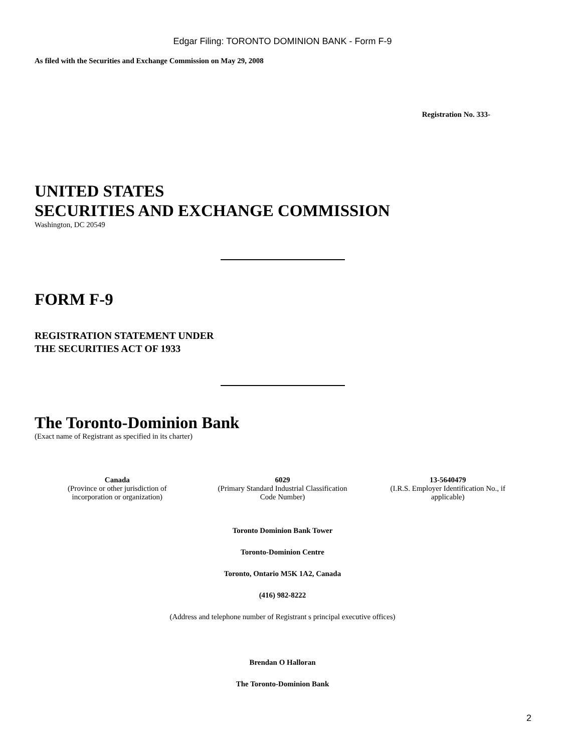Edgar Filing: TORONTO DOMINION BANK - Form F-9
As filed with the Securities and Exchange Commission on May 29, 2008
Registration No. 333-
UNITED STATES
SECURITIES AND EXCHANGE COMMISSION
Washington, DC 20549
FORM F-9
REGISTRATION STATEMENT UNDER
THE SECURITIES ACT OF 1933
The Toronto-Dominion Bank
(Exact name of Registrant as specified in its charter)
Canada
(Province or other jurisdiction of
incorporation or organization)
6029
(Primary Standard Industrial Classification
Code Number)
13-5640479
(I.R.S. Employer Identification No., if
applicable)
Toronto Dominion Bank Tower
Toronto-Dominion Centre
Toronto, Ontario M5K 1A2, Canada
(416) 982-8222
(Address and telephone number of Registrant s principal executive offices)
Brendan O Halloran
The Toronto-Dominion Bank
2